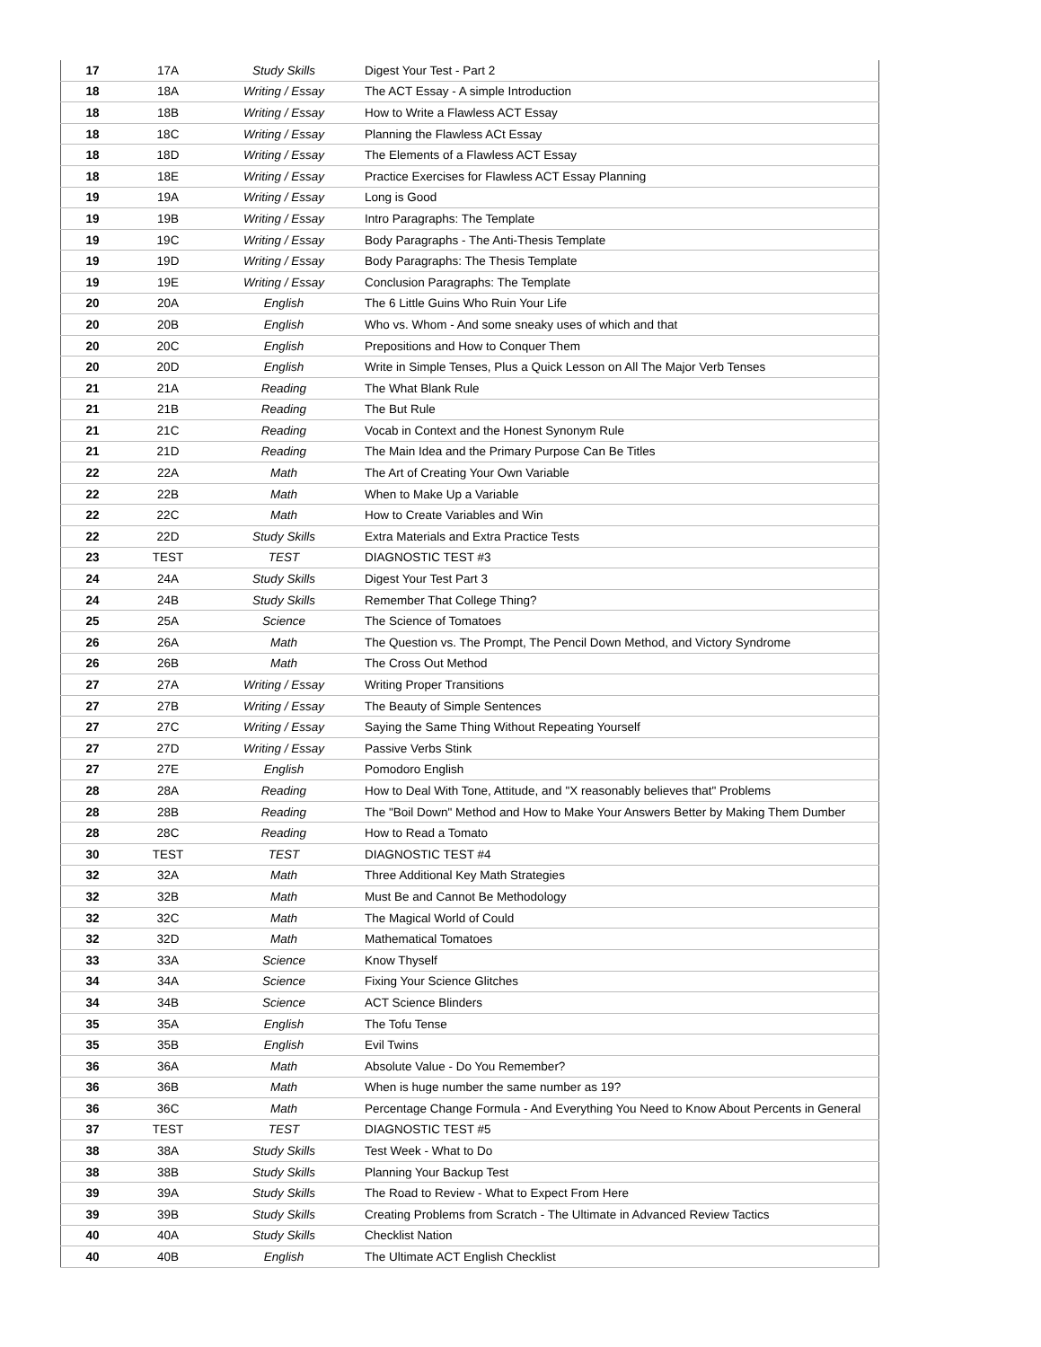| 17 | 17A | Study Skills | Digest Your Test - Part 2 |
| 18 | 18A | Writing / Essay | The ACT Essay - A simple Introduction |
| 18 | 18B | Writing / Essay | How to Write a Flawless ACT Essay |
| 18 | 18C | Writing / Essay | Planning the Flawless ACt Essay |
| 18 | 18D | Writing / Essay | The Elements of a Flawless ACT Essay |
| 18 | 18E | Writing / Essay | Practice Exercises for Flawless ACT Essay Planning |
| 19 | 19A | Writing / Essay | Long is Good |
| 19 | 19B | Writing / Essay | Intro Paragraphs: The Template |
| 19 | 19C | Writing / Essay | Body Paragraphs - The Anti-Thesis Template |
| 19 | 19D | Writing / Essay | Body Paragraphs: The Thesis Template |
| 19 | 19E | Writing / Essay | Conclusion Paragraphs: The Template |
| 20 | 20A | English | The 6 Little Guins Who Ruin Your Life |
| 20 | 20B | English | Who vs. Whom - And some sneaky uses of which and that |
| 20 | 20C | English | Prepositions and How to Conquer Them |
| 20 | 20D | English | Write in Simple Tenses, Plus a Quick Lesson on All The Major Verb Tenses |
| 21 | 21A | Reading | The What Blank Rule |
| 21 | 21B | Reading | The But Rule |
| 21 | 21C | Reading | Vocab in Context and the Honest Synonym Rule |
| 21 | 21D | Reading | The Main Idea and the Primary Purpose Can Be Titles |
| 22 | 22A | Math | The Art of Creating Your Own Variable |
| 22 | 22B | Math | When to Make Up a Variable |
| 22 | 22C | Math | How to Create Variables and Win |
| 22 | 22D | Study Skills | Extra Materials and Extra Practice Tests |
| 23 | TEST | TEST | DIAGNOSTIC TEST #3 |
| 24 | 24A | Study Skills | Digest Your Test Part 3 |
| 24 | 24B | Study Skills | Remember That College Thing? |
| 25 | 25A | Science | The Science of Tomatoes |
| 26 | 26A | Math | The Question vs. The Prompt, The Pencil Down Method, and Victory Syndrome |
| 26 | 26B | Math | The Cross Out Method |
| 27 | 27A | Writing / Essay | Writing Proper Transitions |
| 27 | 27B | Writing / Essay | The Beauty of Simple Sentences |
| 27 | 27C | Writing / Essay | Saying the Same Thing Without Repeating Yourself |
| 27 | 27D | Writing / Essay | Passive Verbs Stink |
| 27 | 27E | English | Pomodoro English |
| 28 | 28A | Reading | How to Deal With Tone, Attitude, and "X reasonably believes that" Problems |
| 28 | 28B | Reading | The "Boil Down" Method and How to Make Your Answers Better by Making Them Dumber |
| 28 | 28C | Reading | How to Read a Tomato |
| 30 | TEST | TEST | DIAGNOSTIC TEST #4 |
| 32 | 32A | Math | Three Additional Key Math Strategies |
| 32 | 32B | Math | Must Be and Cannot Be Methodology |
| 32 | 32C | Math | The Magical World of Could |
| 32 | 32D | Math | Mathematical Tomatoes |
| 33 | 33A | Science | Know Thyself |
| 34 | 34A | Science | Fixing Your Science Glitches |
| 34 | 34B | Science | ACT Science Blinders |
| 35 | 35A | English | The Tofu Tense |
| 35 | 35B | English | Evil Twins |
| 36 | 36A | Math | Absolute Value - Do You Remember? |
| 36 | 36B | Math | When is huge number the same number as 19? |
| 36 | 36C | Math | Percentage Change Formula - And Everything You Need to Know About Percents in General |
| 37 | TEST | TEST | DIAGNOSTIC TEST #5 |
| 38 | 38A | Study Skills | Test Week - What to Do |
| 38 | 38B | Study Skills | Planning Your Backup Test |
| 39 | 39A | Study Skills | The Road to Review - What to Expect From Here |
| 39 | 39B | Study Skills | Creating Problems from Scratch - The Ultimate in Advanced Review Tactics |
| 40 | 40A | Study Skills | Checklist Nation |
| 40 | 40B | English | The Ultimate ACT English Checklist |